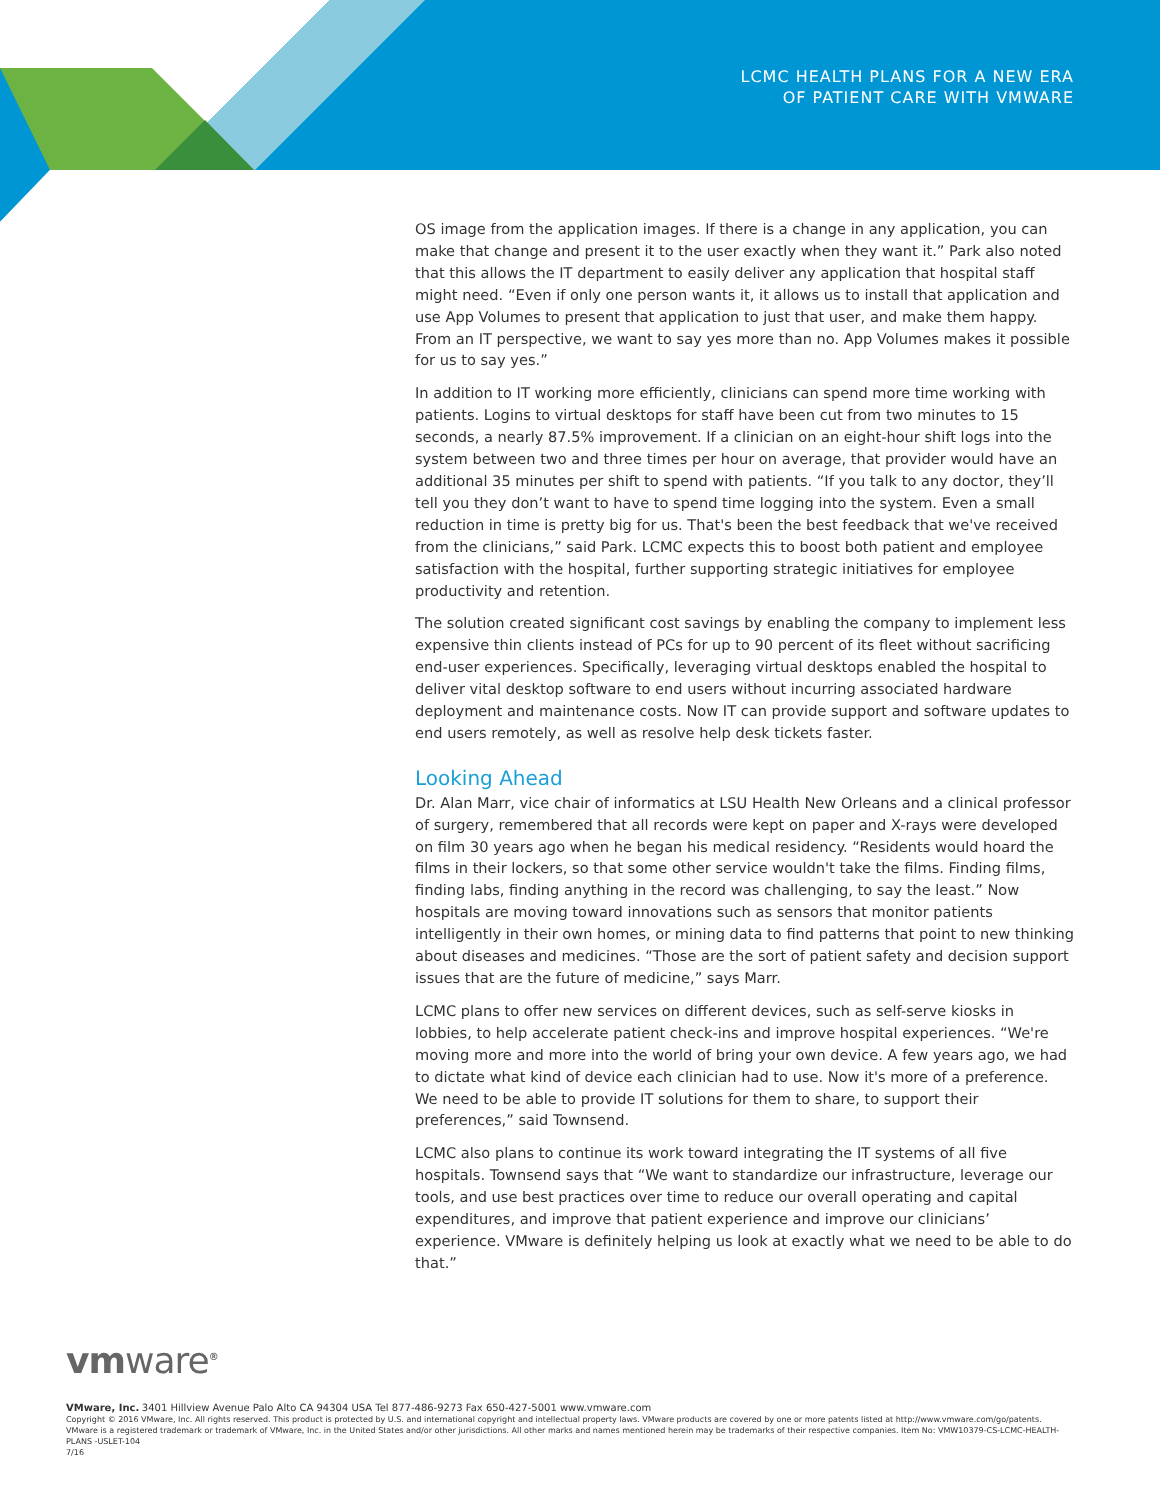LCMC HEALTH PLANS FOR A NEW ERA
OF PATIENT CARE WITH VMWARE
OS image from the application images. If there is a change in any application, you can make that change and present it to the user exactly when they want it.” Park also noted that this allows the IT department to easily deliver any application that hospital staff might need. “Even if only one person wants it, it allows us to install that application and use App Volumes to present that application to just that user, and make them happy. From an IT perspective, we want to say yes more than no. App Volumes makes it possible for us to say yes.”
In addition to IT working more efficiently, clinicians can spend more time working with patients. Logins to virtual desktops for staff have been cut from two minutes to 15 seconds, a nearly 87.5% improvement. If a clinician on an eight-hour shift logs into the system between two and three times per hour on average, that provider would have an additional 35 minutes per shift to spend with patients. “If you talk to any doctor, they’ll tell you they don’t want to have to spend time logging into the system. Even a small reduction in time is pretty big for us. That's been the best feedback that we've received from the clinicians,” said Park. LCMC expects this to boost both patient and employee satisfaction with the hospital, further supporting strategic initiatives for employee productivity and retention.
The solution created significant cost savings by enabling the company to implement less expensive thin clients instead of PCs for up to 90 percent of its fleet without sacrificing end-user experiences. Specifically, leveraging virtual desktops enabled the hospital to deliver vital desktop software to end users without incurring associated hardware deployment and maintenance costs. Now IT can provide support and software updates to end users remotely, as well as resolve help desk tickets faster.
Looking Ahead
Dr. Alan Marr, vice chair of informatics at LSU Health New Orleans and a clinical professor of surgery, remembered that all records were kept on paper and X-rays were developed on film 30 years ago when he began his medical residency. “Residents would hoard the films in their lockers, so that some other service wouldn't take the films. Finding films, finding labs, finding anything in the record was challenging, to say the least.” Now hospitals are moving toward innovations such as sensors that monitor patients intelligently in their own homes, or mining data to find patterns that point to new thinking about diseases and medicines. “Those are the sort of patient safety and decision support issues that are the future of medicine,” says Marr.
LCMC plans to offer new services on different devices, such as self-serve kiosks in lobbies, to help accelerate patient check-ins and improve hospital experiences. “We're moving more and more into the world of bring your own device. A few years ago, we had to dictate what kind of device each clinician had to use. Now it's more of a preference. We need to be able to provide IT solutions for them to share, to support their preferences,” said Townsend.
LCMC also plans to continue its work toward integrating the IT systems of all five hospitals. Townsend says that “We want to standardize our infrastructure, leverage our tools, and use best practices over time to reduce our overall operating and capital expenditures, and improve that patient experience and improve our clinicians’ experience. VMware is definitely helping us look at exactly what we need to be able to do that.”
vmware<sup>®</sup>
VMware, Inc. 3401 Hillview Avenue Palo Alto CA 94304 USA Tel 877-486-9273 Fax 650-427-5001 www.vmware.com
Copyright © 2016 VMware, Inc. All rights reserved. This product is protected by U.S. and international copyright and intellectual property laws. VMware products are covered by one or more patents listed at http://www.vmware.com/go/patents. VMware is a registered trademark or trademark of VMware, Inc. in the United States and/or other jurisdictions. All other marks and names mentioned herein may be trademarks of their respective companies. Item No: VMW10379-CS-LCMC-HEALTH-PLANS -USLET-104
7/16